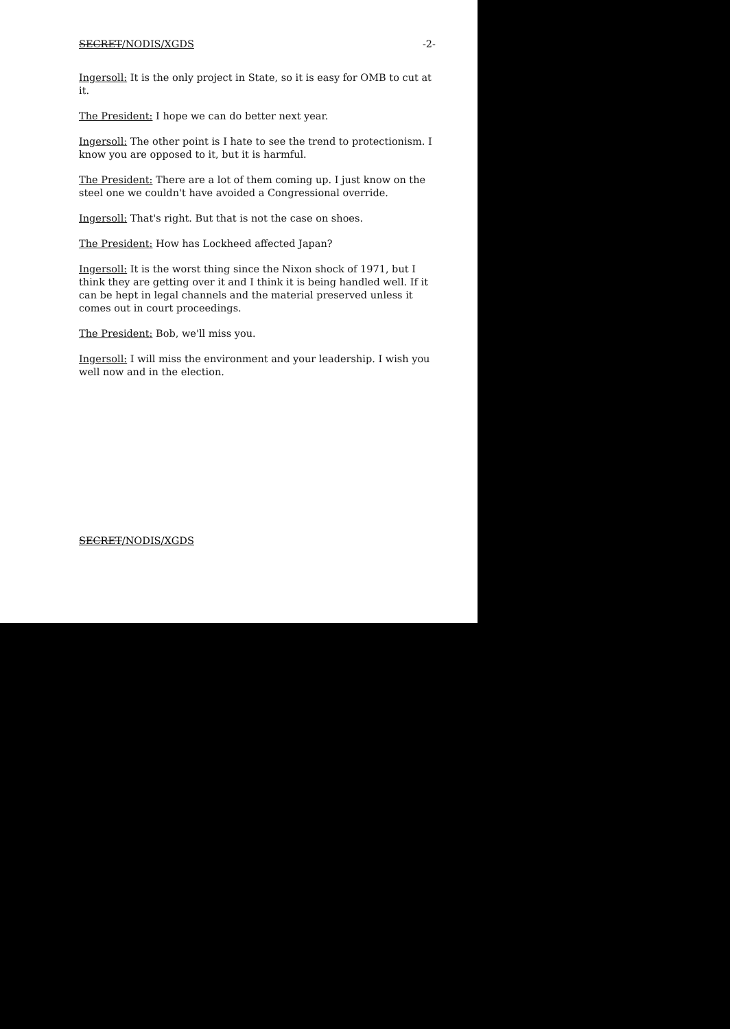SECRET/NODIS/XGDS -2-
Ingersoll: It is the only project in State, so it is easy for OMB to cut at it.
The President: I hope we can do better next year.
Ingersoll: The other point is I hate to see the trend to protectionism. I know you are opposed to it, but it is harmful.
The President: There are a lot of them coming up. I just know on the steel one we couldn't have avoided a Congressional override.
Ingersoll: That's right. But that is not the case on shoes.
The President: How has Lockheed affected Japan?
Ingersoll: It is the worst thing since the Nixon shock of 1971, but I think they are getting over it and I think it is being handled well. If it can be hept in legal channels and the material preserved unless it comes out in court proceedings.
The President: Bob, we'll miss you.
Ingersoll: I will miss the environment and your leadership. I wish you well now and in the election.
SECRET/NODIS/XGDS